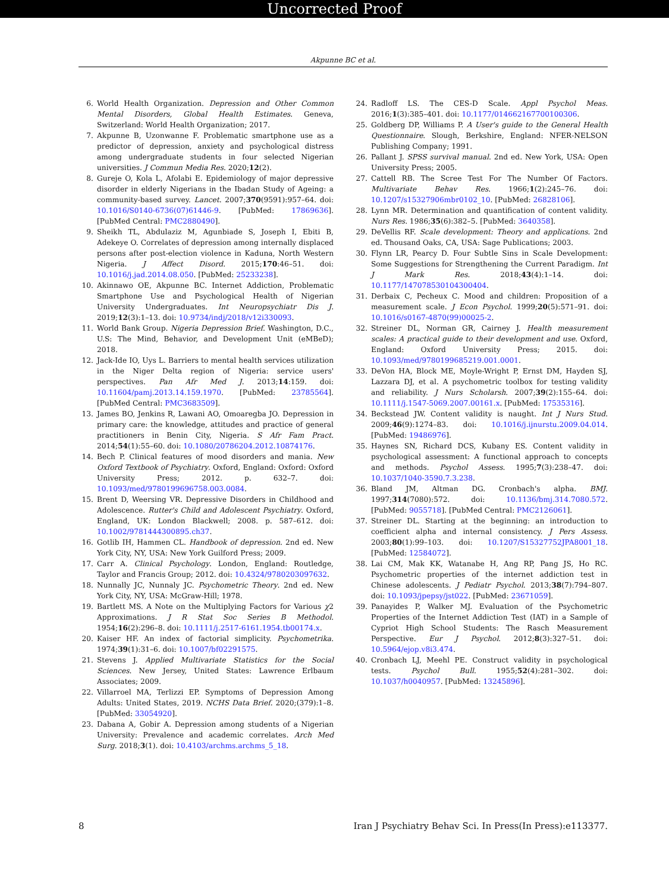Uncorrected Proof
Akpunne BC et al.
6. World Health Organization. Depression and Other Common Mental Disorders, Global Health Estimates. Geneva, Switzerland: World Health Organization; 2017.
7. Akpunne B, Uzonwanne F. Problematic smartphone use as a predictor of depression, anxiety and psychological distress among undergraduate students in four selected Nigerian universities. J Commun Media Res. 2020;12(2).
8. Gureje O, Kola L, Afolabi E. Epidemiology of major depressive disorder in elderly Nigerians in the Ibadan Study of Ageing: a community-based survey. Lancet. 2007;370(9591):957–64. doi: 10.1016/S0140-6736(07)61446-9. [PubMed: 17869636]. [PubMed Central: PMC2880490].
9. Sheikh TL, Abdulaziz M, Agunbiade S, Joseph I, Ebiti B, Adekeye O. Correlates of depression among internally displaced persons after post-election violence in Kaduna, North Western Nigeria. J Affect Disord. 2015;170:46–51. doi: 10.1016/j.jad.2014.08.050. [PubMed: 25233238].
10. Akinnawo OE, Akpunne BC. Internet Addiction, Problematic Smartphone Use and Psychological Health of Nigerian University Undergraduates. Int Neuropsychiatr Dis J. 2019;12(3):1–13. doi: 10.9734/indj/2018/v12i330093.
11. World Bank Group. Nigeria Depression Brief. Washington, D.C., U.S: The Mind, Behavior, and Development Unit (eMBeD); 2018.
12. Jack-Ide IO, Uys L. Barriers to mental health services utilization in the Niger Delta region of Nigeria: service users' perspectives. Pan Afr Med J. 2013;14:159. doi: 10.11604/pamj.2013.14.159.1970. [PubMed: 23785564]. [PubMed Central: PMC3683509].
13. James BO, Jenkins R, Lawani AO, Omoaregba JO. Depression in primary care: the knowledge, attitudes and practice of general practitioners in Benin City, Nigeria. S Afr Fam Pract. 2014;54(1):55–60. doi: 10.1080/20786204.2012.10874176.
14. Bech P. Clinical features of mood disorders and mania. New Oxford Textbook of Psychiatry. Oxford, England: Oxford: Oxford University Press; 2012. p. 632–7. doi: 10.1093/med/9780199696758.003.0084.
15. Brent D, Weersing VR. Depressive Disorders in Childhood and Adolescence. Rutter's Child and Adolescent Psychiatry. Oxford, England, UK: London Blackwell; 2008. p. 587–612. doi: 10.1002/9781444300895.ch37.
16. Gotlib IH, Hammen CL. Handbook of depression. 2nd ed. New York City, NY, USA: New York Guilford Press; 2009.
17. Carr A. Clinical Psychology. London, England: Routledge, Taylor and Francis Group; 2012. doi: 10.4324/9780203097632.
18. Nunnally JC, Nunnaly JC. Psychometric Theory. 2nd ed. New York City, NY, USA: McGraw-Hill; 1978.
19. Bartlett MS. A Note on the Multiplying Factors for Various χ2 Approximations. J R Stat Soc Series B Methodol. 1954;16(2):296–8. doi: 10.1111/j.2517-6161.1954.tb00174.x.
20. Kaiser HF. An index of factorial simplicity. Psychometrika. 1974;39(1):31–6. doi: 10.1007/bf02291575.
21. Stevens J. Applied Multivariate Statistics for the Social Sciences. New Jersey, United States: Lawrence Erlbaum Associates; 2009.
22. Villarroel MA, Terlizzi EP. Symptoms of Depression Among Adults: United States, 2019. NCHS Data Brief. 2020;(379):1–8. [PubMed: 33054920].
23. Dabana A, Gobir A. Depression among students of a Nigerian University: Prevalence and academic correlates. Arch Med Surg. 2018;3(1). doi: 10.4103/archms.archms_5_18.
24. Radloff LS. The CES-D Scale. Appl Psychol Meas. 2016;1(3):385–401. doi: 10.1177/014662167700100306.
25. Goldberg DP, Williams P. A User's guide to the General Health Questionnaire. Slough, Berkshire, England: NFER-NELSON Publishing Company; 1991.
26. Pallant J. SPSS survival manual. 2nd ed. New York, USA: Open University Press; 2005.
27. Cattell RB. The Scree Test For The Number Of Factors. Multivariate Behav Res. 1966;1(2):245–76. doi: 10.1207/s15327906mbr0102_10. [PubMed: 26828106].
28. Lynn MR. Determination and quantification of content validity. Nurs Res. 1986;35(6):382–5. [PubMed: 3640358].
29. DeVellis RF. Scale development: Theory and applications. 2nd ed. Thousand Oaks, CA, USA: Sage Publications; 2003.
30. Flynn LR, Pearcy D. Four Subtle Sins in Scale Development: Some Suggestions for Strengthening the Current Paradigm. Int J Mark Res. 2018;43(4):1–14. doi: 10.1177/147078530104300404.
31. Derbaix C, Pecheux C. Mood and children: Proposition of a measurement scale. J Econ Psychol. 1999;20(5):571–91. doi: 10.1016/s0167-4870(99)00025-2.
32. Streiner DL, Norman GR, Cairney J. Health measurement scales: A practical guide to their development and use. Oxford, England: Oxford University Press; 2015. doi: 10.1093/med/9780199685219.001.0001.
33. DeVon HA, Block ME, Moyle-Wright P, Ernst DM, Hayden SJ, Lazzara DJ, et al. A psychometric toolbox for testing validity and reliability. J Nurs Scholarsh. 2007;39(2):155–64. doi: 10.1111/j.1547-5069.2007.00161.x. [PubMed: 17535316].
34. Beckstead JW. Content validity is naught. Int J Nurs Stud. 2009;46(9):1274–83. doi: 10.1016/j.ijnurstu.2009.04.014. [PubMed: 19486976].
35. Haynes SN, Richard DCS, Kubany ES. Content validity in psychological assessment: A functional approach to concepts and methods. Psychol Assess. 1995;7(3):238–47. doi: 10.1037/1040-3590.7.3.238.
36. Bland JM, Altman DG. Cronbach's alpha. BMJ. 1997;314(7080):572. doi: 10.1136/bmj.314.7080.572. [PubMed: 9055718]. [PubMed Central: PMC2126061].
37. Streiner DL. Starting at the beginning: an introduction to coefficient alpha and internal consistency. J Pers Assess. 2003;80(1):99–103. doi: 10.1207/S15327752JPA8001_18. [PubMed: 12584072].
38. Lai CM, Mak KK, Watanabe H, Ang RP, Pang JS, Ho RC. Psychometric properties of the internet addiction test in Chinese adolescents. J Pediatr Psychol. 2013;38(7):794–807. doi: 10.1093/jpepsy/jst022. [PubMed: 23671059].
39. Panayides P, Walker MJ. Evaluation of the Psychometric Properties of the Internet Addiction Test (IAT) in a Sample of Cypriot High School Students: The Rasch Measurement Perspective. Eur J Psychol. 2012;8(3):327–51. doi: 10.5964/ejop.v8i3.474.
40. Cronbach LJ, Meehl PE. Construct validity in psychological tests. Psychol Bull. 1955;52(4):281–302. doi: 10.1037/h0040957. [PubMed: 13245896].
8 Iran J Psychiatry Behav Sci. In Press(In Press):e113377.